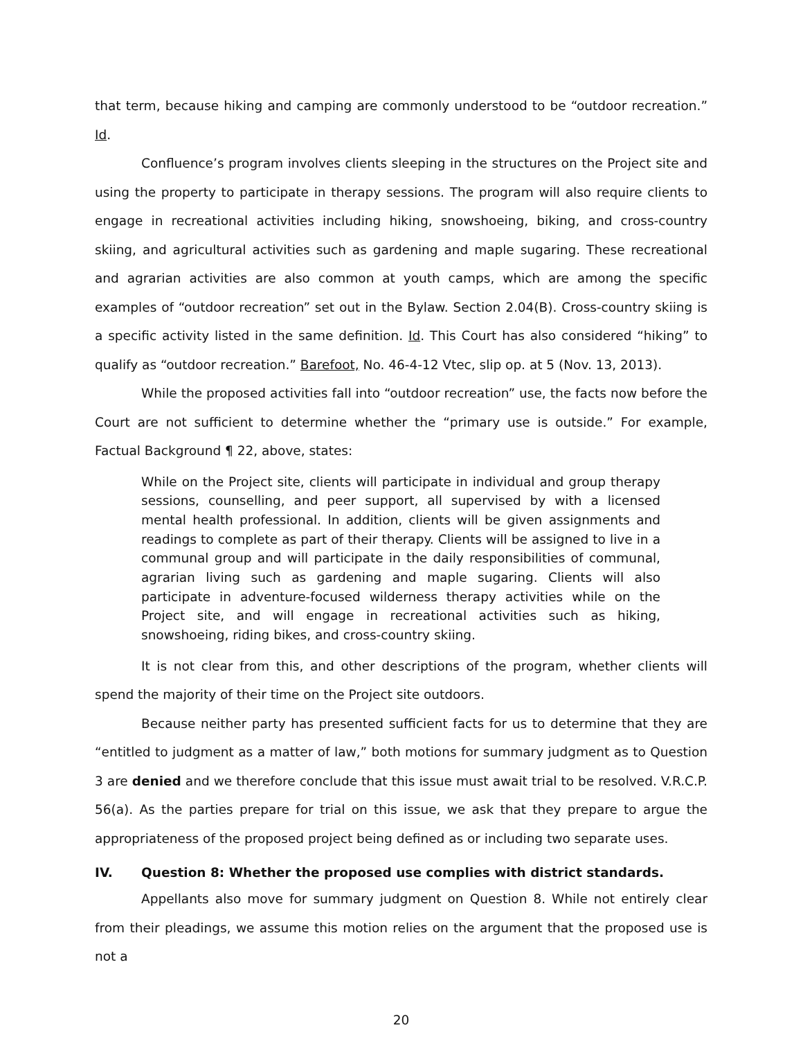that term, because hiking and camping are commonly understood to be “outdoor recreation.” Id.
Confluence’s program involves clients sleeping in the structures on the Project site and using the property to participate in therapy sessions. The program will also require clients to engage in recreational activities including hiking, snowshoeing, biking, and cross-country skiing, and agricultural activities such as gardening and maple sugaring. These recreational and agrarian activities are also common at youth camps, which are among the specific examples of “outdoor recreation” set out in the Bylaw. Section 2.04(B). Cross-country skiing is a specific activity listed in the same definition. Id. This Court has also considered “hiking” to qualify as “outdoor recreation.” Barefoot, No. 46-4-12 Vtec, slip op. at 5 (Nov. 13, 2013).
While the proposed activities fall into “outdoor recreation” use, the facts now before the Court are not sufficient to determine whether the “primary use is outside.” For example, Factual Background ¶ 22, above, states:
While on the Project site, clients will participate in individual and group therapy sessions, counselling, and peer support, all supervised by with a licensed mental health professional. In addition, clients will be given assignments and readings to complete as part of their therapy. Clients will be assigned to live in a communal group and will participate in the daily responsibilities of communal, agrarian living such as gardening and maple sugaring. Clients will also participate in adventure-focused wilderness therapy activities while on the Project site, and will engage in recreational activities such as hiking, snowshoeing, riding bikes, and cross-country skiing.
It is not clear from this, and other descriptions of the program, whether clients will spend the majority of their time on the Project site outdoors.
Because neither party has presented sufficient facts for us to determine that they are “entitled to judgment as a matter of law,” both motions for summary judgment as to Question 3 are denied and we therefore conclude that this issue must await trial to be resolved. V.R.C.P. 56(a). As the parties prepare for trial on this issue, we ask that they prepare to argue the appropriateness of the proposed project being defined as or including two separate uses.
IV. Question 8: Whether the proposed use complies with district standards.
Appellants also move for summary judgment on Question 8. While not entirely clear from their pleadings, we assume this motion relies on the argument that the proposed use is not a
20